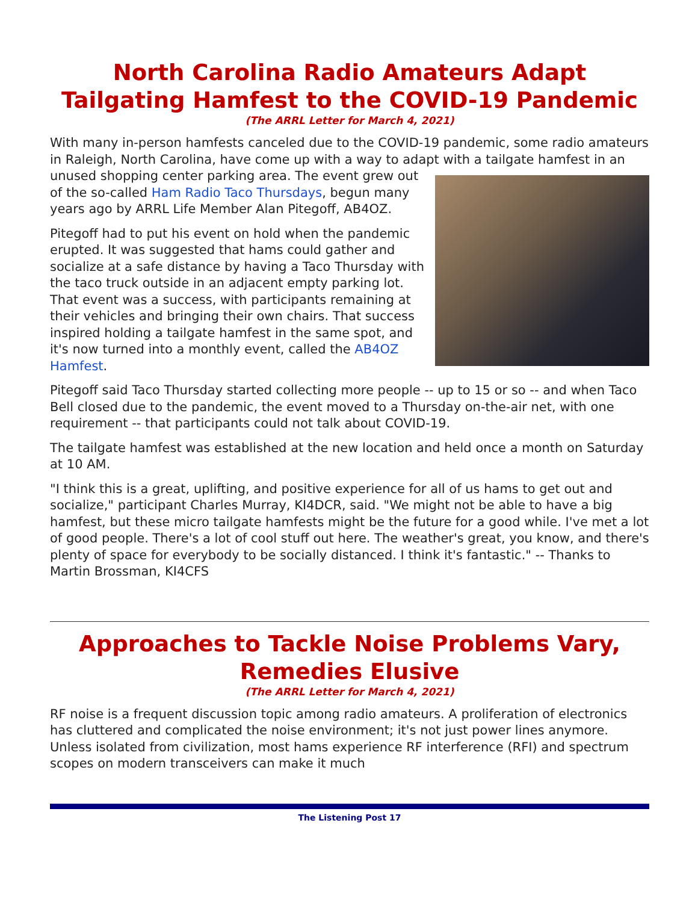North Carolina Radio Amateurs Adapt Tailgating Hamfest to the COVID-19 Pandemic
(The ARRL Letter for March 4, 2021)
With many in-person hamfests canceled due to the COVID-19 pandemic, some radio amateurs in Raleigh, North Carolina, have come up with a way to adapt with a tailgate hamfest in an unused shopping center parking area. The event grew out of the so-called Ham Radio Taco Thursdays, begun many years ago by ARRL Life Member Alan Pitegoff, AB4OZ.
Pitegoff had to put his event on hold when the pandemic erupted. It was suggested that hams could gather and socialize at a safe distance by having a Taco Thursday with the taco truck outside in an adjacent empty parking lot. That event was a success, with participants remaining at their vehicles and bringing their own chairs. That success inspired holding a tailgate hamfest in the same spot, and it's now turned into a monthly event, called the AB4OZ Hamfest.
Pitegoff said Taco Thursday started collecting more people -- up to 15 or so -- and when Taco Bell closed due to the pandemic, the event moved to a Thursday on-the-air net, with one requirement -- that participants could not talk about COVID-19.
The tailgate hamfest was established at the new location and held once a month on Saturday at 10 AM.
"I think this is a great, uplifting, and positive experience for all of us hams to get out and socialize," participant Charles Murray, KI4DCR, said. "We might not be able to have a big hamfest, but these micro tailgate hamfests might be the future for a good while. I've met a lot of good people. There's a lot of cool stuff out here. The weather's great, you know, and there's plenty of space for everybody to be socially distanced. I think it's fantastic." -- Thanks to Martin Brossman, KI4CFS
Approaches to Tackle Noise Problems Vary, Remedies Elusive
(The ARRL Letter for March 4, 2021)
RF noise is a frequent discussion topic among radio amateurs. A proliferation of electronics has cluttered and complicated the noise environment; it's not just power lines anymore. Unless isolated from civilization, most hams experience RF interference (RFI) and spectrum scopes on modern transceivers can make it much
The Listening Post 17